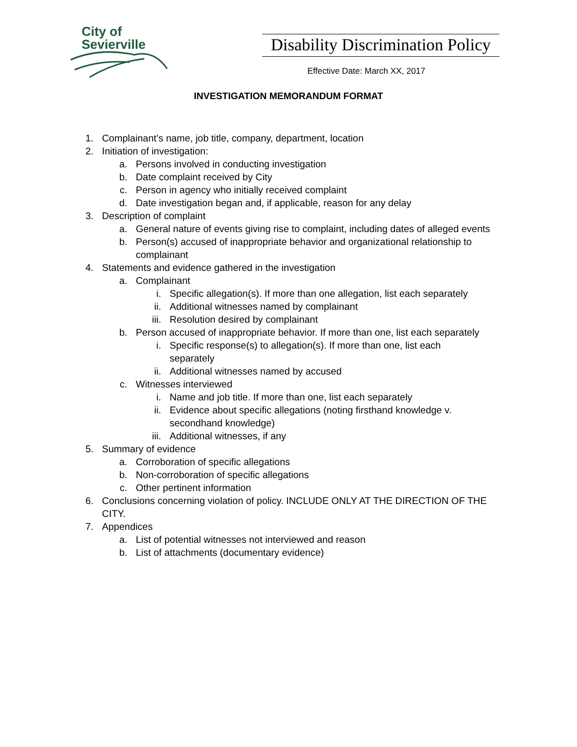City of
Sevierville
Disability Discrimination Policy
Effective Date: March XX, 2017
INVESTIGATION MEMORANDUM FORMAT
1. Complainant’s name, job title, company, department, location
2. Initiation of investigation:
a. Persons involved in conducting investigation
b. Date complaint received by City
c. Person in agency who initially received complaint
d. Date investigation began and, if applicable, reason for any delay
3. Description of complaint
a. General nature of events giving rise to complaint, including dates of alleged events
b. Person(s) accused of inappropriate behavior and organizational relationship to complainant
4. Statements and evidence gathered in the investigation
a. Complainant
i. Specific allegation(s). If more than one allegation, list each separately
ii. Additional witnesses named by complainant
iii. Resolution desired by complainant
b. Person accused of inappropriate behavior. If more than one, list each separately
i. Specific response(s) to allegation(s). If more than one, list each separately
ii. Additional witnesses named by accused
c. Witnesses interviewed
i. Name and job title. If more than one, list each separately
ii. Evidence about specific allegations (noting firsthand knowledge v. secondhand knowledge)
iii. Additional witnesses, if any
5. Summary of evidence
a. Corroboration of specific allegations
b. Non-corroboration of specific allegations
c. Other pertinent information
6. Conclusions concerning violation of policy. INCLUDE ONLY AT THE DIRECTION OF THE CITY.
7. Appendices
a. List of potential witnesses not interviewed and reason
b. List of attachments (documentary evidence)